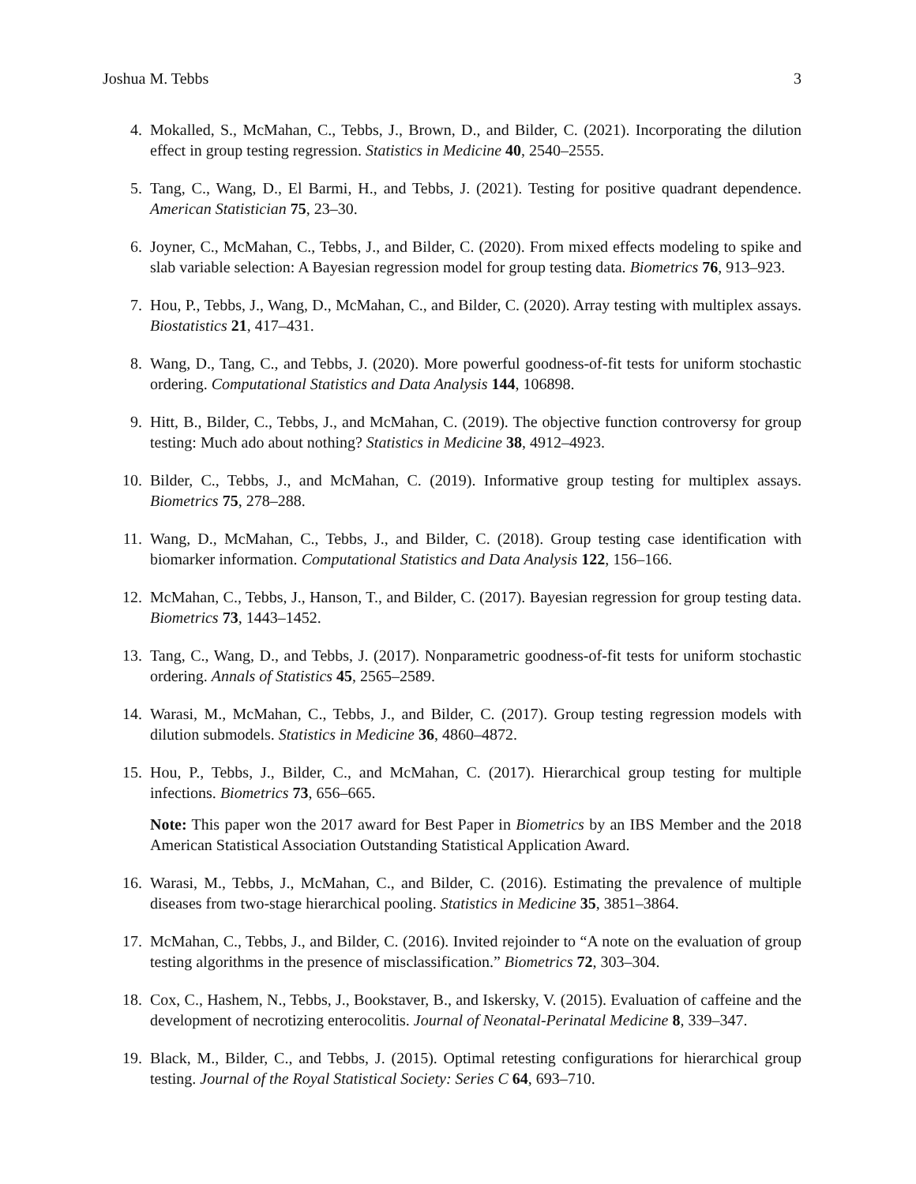Joshua M. Tebbs 3
4. Mokalled, S., McMahan, C., Tebbs, J., Brown, D., and Bilder, C. (2021). Incorporating the dilution effect in group testing regression. Statistics in Medicine 40, 2540–2555.
5. Tang, C., Wang, D., El Barmi, H., and Tebbs, J. (2021). Testing for positive quadrant dependence. American Statistician 75, 23–30.
6. Joyner, C., McMahan, C., Tebbs, J., and Bilder, C. (2020). From mixed effects modeling to spike and slab variable selection: A Bayesian regression model for group testing data. Biometrics 76, 913–923.
7. Hou, P., Tebbs, J., Wang, D., McMahan, C., and Bilder, C. (2020). Array testing with multiplex assays. Biostatistics 21, 417–431.
8. Wang, D., Tang, C., and Tebbs, J. (2020). More powerful goodness-of-fit tests for uniform stochastic ordering. Computational Statistics and Data Analysis 144, 106898.
9. Hitt, B., Bilder, C., Tebbs, J., and McMahan, C. (2019). The objective function controversy for group testing: Much ado about nothing? Statistics in Medicine 38, 4912–4923.
10. Bilder, C., Tebbs, J., and McMahan, C. (2019). Informative group testing for multiplex assays. Biometrics 75, 278–288.
11. Wang, D., McMahan, C., Tebbs, J., and Bilder, C. (2018). Group testing case identification with biomarker information. Computational Statistics and Data Analysis 122, 156–166.
12. McMahan, C., Tebbs, J., Hanson, T., and Bilder, C. (2017). Bayesian regression for group testing data. Biometrics 73, 1443–1452.
13. Tang, C., Wang, D., and Tebbs, J. (2017). Nonparametric goodness-of-fit tests for uniform stochastic ordering. Annals of Statistics 45, 2565–2589.
14. Warasi, M., McMahan, C., Tebbs, J., and Bilder, C. (2017). Group testing regression models with dilution submodels. Statistics in Medicine 36, 4860–4872.
15. Hou, P., Tebbs, J., Bilder, C., and McMahan, C. (2017). Hierarchical group testing for multiple infections. Biometrics 73, 656–665.
Note: This paper won the 2017 award for Best Paper in Biometrics by an IBS Member and the 2018 American Statistical Association Outstanding Statistical Application Award.
16. Warasi, M., Tebbs, J., McMahan, C., and Bilder, C. (2016). Estimating the prevalence of multiple diseases from two-stage hierarchical pooling. Statistics in Medicine 35, 3851–3864.
17. McMahan, C., Tebbs, J., and Bilder, C. (2016). Invited rejoinder to “A note on the evaluation of group testing algorithms in the presence of misclassification.” Biometrics 72, 303–304.
18. Cox, C., Hashem, N., Tebbs, J., Bookstaver, B., and Iskersky, V. (2015). Evaluation of caffeine and the development of necrotizing enterocolitis. Journal of Neonatal-Perinatal Medicine 8, 339–347.
19. Black, M., Bilder, C., and Tebbs, J. (2015). Optimal retesting configurations for hierarchical group testing. Journal of the Royal Statistical Society: Series C 64, 693–710.